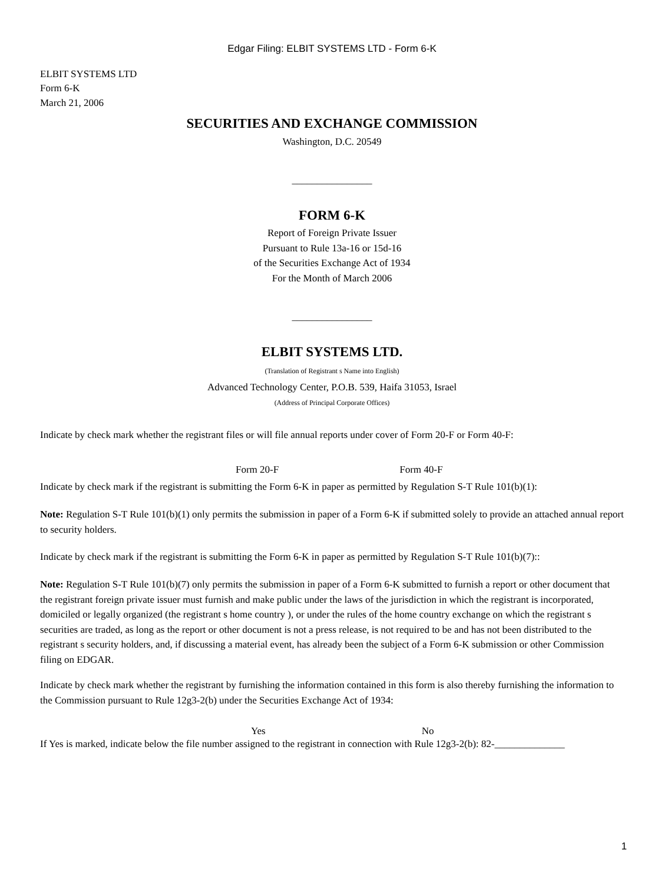Edgar Filing: ELBIT SYSTEMS LTD - Form 6-K
ELBIT SYSTEMS LTD
Form 6-K
March 21, 2006
SECURITIES AND EXCHANGE COMMISSION
Washington, D.C. 20549
________________
FORM 6-K
Report of Foreign Private Issuer
Pursuant to Rule 13a-16 or 15d-16
of the Securities Exchange Act of 1934
For the Month of March 2006
________________
ELBIT SYSTEMS LTD.
(Translation of Registrant s Name into English)
Advanced Technology Center, P.O.B. 539, Haifa 31053, Israel
(Address of Principal Corporate Offices)
Indicate by check mark whether the registrant files or will file annual reports under cover of Form 20-F or Form 40-F:
Form 20-F Form 40-F
Indicate by check mark if the registrant is submitting the Form 6-K in paper as permitted by Regulation S-T Rule 101(b)(1):
Note: Regulation S-T Rule 101(b)(1) only permits the submission in paper of a Form 6-K if submitted solely to provide an attached annual report to security holders.
Indicate by check mark if the registrant is submitting the Form 6-K in paper as permitted by Regulation S-T Rule 101(b)(7)::
Note: Regulation S-T Rule 101(b)(7) only permits the submission in paper of a Form 6-K submitted to furnish a report or other document that the registrant foreign private issuer must furnish and make public under the laws of the jurisdiction in which the registrant is incorporated, domiciled or legally organized (the registrant s home country ), or under the rules of the home country exchange on which the registrant s securities are traded, as long as the report or other document is not a press release, is not required to be and has not been distributed to the registrant s security holders, and, if discussing a material event, has already been the subject of a Form 6-K submission or other Commission filing on EDGAR.
Indicate by check mark whether the registrant by furnishing the information contained in this form is also thereby furnishing the information to the Commission pursuant to Rule 12g3-2(b) under the Securities Exchange Act of 1934:
Yes No
If Yes is marked, indicate below the file number assigned to the registrant in connection with Rule 12g3-2(b): 82-______________
1